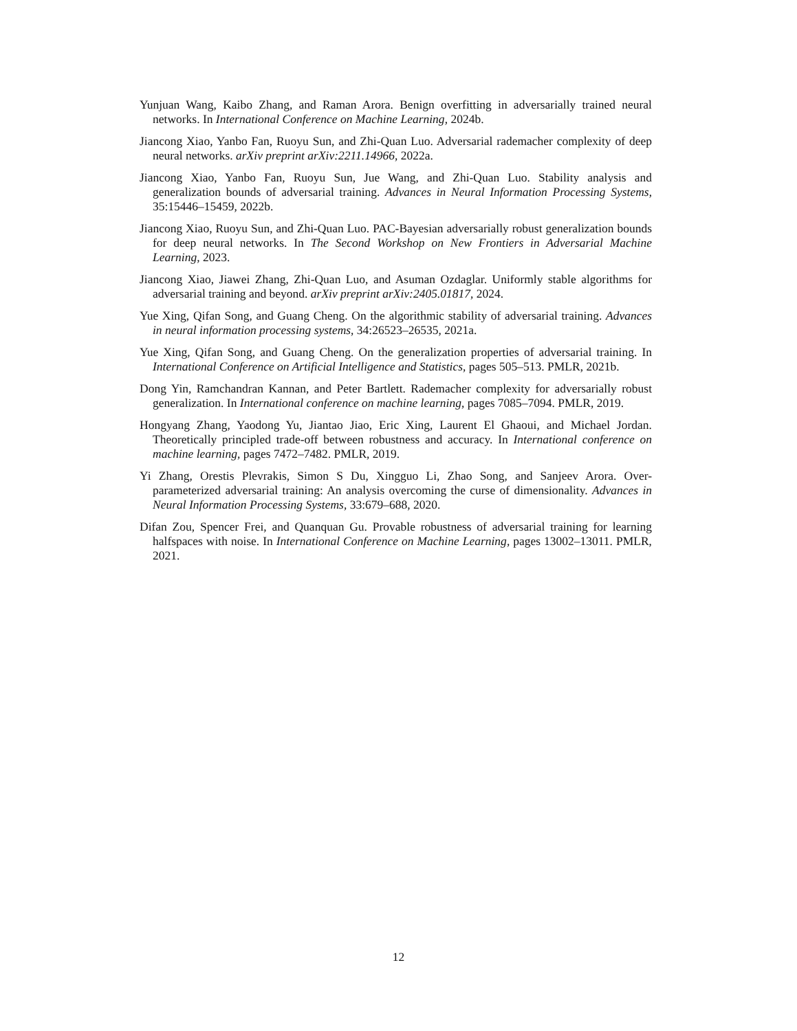Yunjuan Wang, Kaibo Zhang, and Raman Arora. Benign overfitting in adversarially trained neural networks. In International Conference on Machine Learning, 2024b.
Jiancong Xiao, Yanbo Fan, Ruoyu Sun, and Zhi-Quan Luo. Adversarial rademacher complexity of deep neural networks. arXiv preprint arXiv:2211.14966, 2022a.
Jiancong Xiao, Yanbo Fan, Ruoyu Sun, Jue Wang, and Zhi-Quan Luo. Stability analysis and generalization bounds of adversarial training. Advances in Neural Information Processing Systems, 35:15446–15459, 2022b.
Jiancong Xiao, Ruoyu Sun, and Zhi-Quan Luo. PAC-Bayesian adversarially robust generalization bounds for deep neural networks. In The Second Workshop on New Frontiers in Adversarial Machine Learning, 2023.
Jiancong Xiao, Jiawei Zhang, Zhi-Quan Luo, and Asuman Ozdaglar. Uniformly stable algorithms for adversarial training and beyond. arXiv preprint arXiv:2405.01817, 2024.
Yue Xing, Qifan Song, and Guang Cheng. On the algorithmic stability of adversarial training. Advances in neural information processing systems, 34:26523–26535, 2021a.
Yue Xing, Qifan Song, and Guang Cheng. On the generalization properties of adversarial training. In International Conference on Artificial Intelligence and Statistics, pages 505–513. PMLR, 2021b.
Dong Yin, Ramchandran Kannan, and Peter Bartlett. Rademacher complexity for adversarially robust generalization. In International conference on machine learning, pages 7085–7094. PMLR, 2019.
Hongyang Zhang, Yaodong Yu, Jiantao Jiao, Eric Xing, Laurent El Ghaoui, and Michael Jordan. Theoretically principled trade-off between robustness and accuracy. In International conference on machine learning, pages 7472–7482. PMLR, 2019.
Yi Zhang, Orestis Plevrakis, Simon S Du, Xingguo Li, Zhao Song, and Sanjeev Arora. Over-parameterized adversarial training: An analysis overcoming the curse of dimensionality. Advances in Neural Information Processing Systems, 33:679–688, 2020.
Difan Zou, Spencer Frei, and Quanquan Gu. Provable robustness of adversarial training for learning halfspaces with noise. In International Conference on Machine Learning, pages 13002–13011. PMLR, 2021.
12